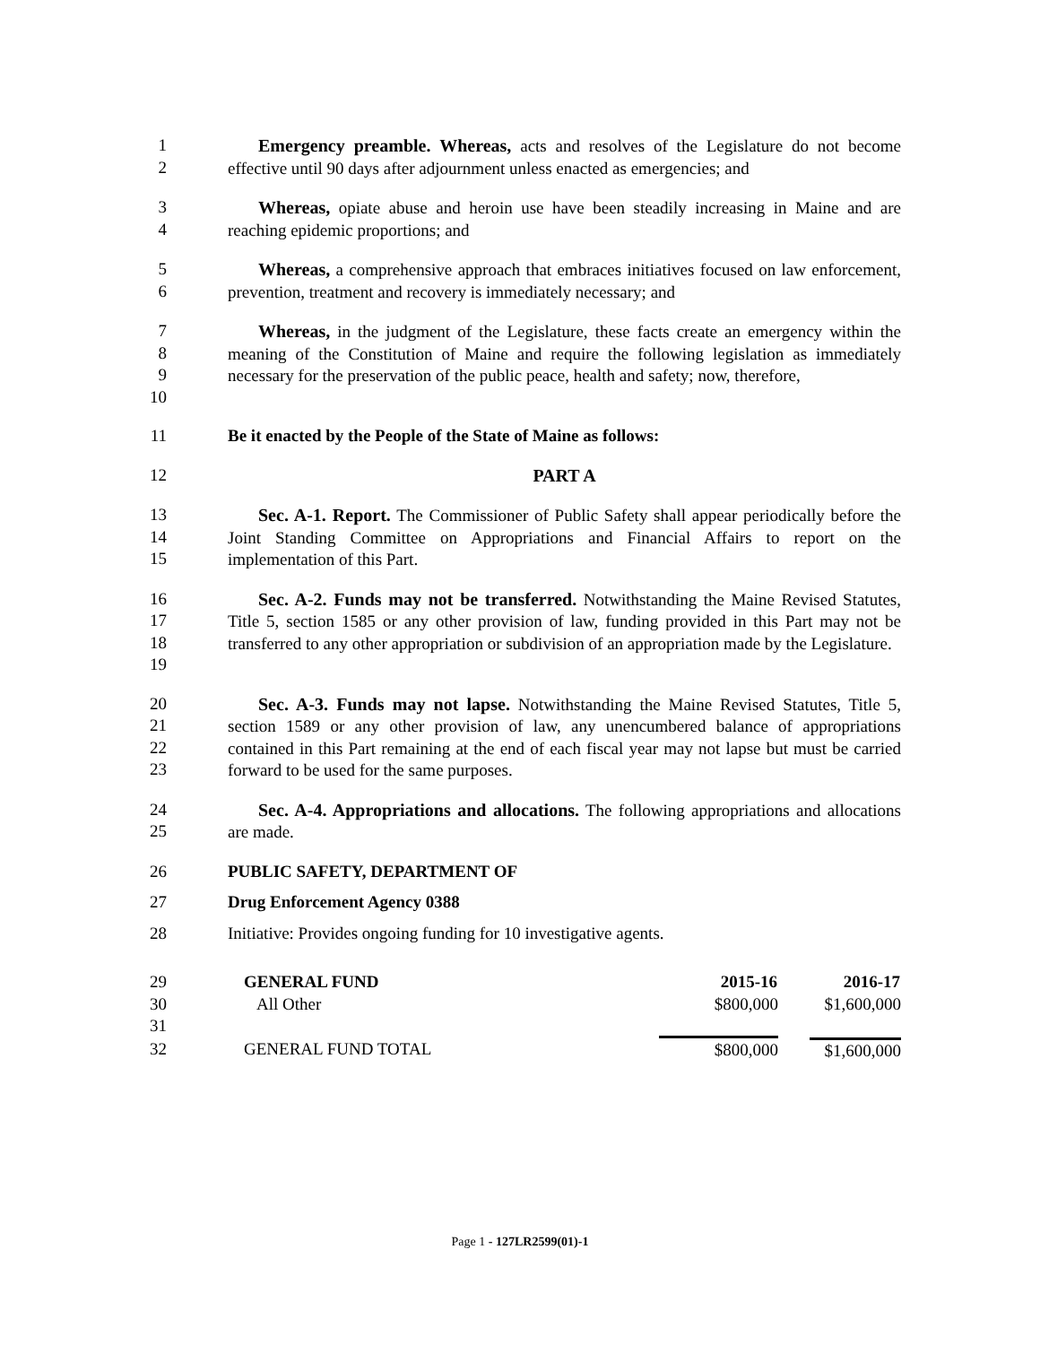1
2
Emergency preamble. Whereas, acts and resolves of the Legislature do not become effective until 90 days after adjournment unless enacted as emergencies; and
3
4
Whereas, opiate abuse and heroin use have been steadily increasing in Maine and are reaching epidemic proportions; and
5
6
Whereas, a comprehensive approach that embraces initiatives focused on law enforcement, prevention, treatment and recovery is immediately necessary; and
7
8
9
10
Whereas, in the judgment of the Legislature, these facts create an emergency within the meaning of the Constitution of Maine and require the following legislation as immediately necessary for the preservation of the public peace, health and safety; now, therefore,
11 Be it enacted by the People of the State of Maine as follows:
12 PART A
13
14
15
Sec. A-1. Report. The Commissioner of Public Safety shall appear periodically before the Joint Standing Committee on Appropriations and Financial Affairs to report on the implementation of this Part.
16
17
18
19
Sec. A-2. Funds may not be transferred. Notwithstanding the Maine Revised Statutes, Title 5, section 1585 or any other provision of law, funding provided in this Part may not be transferred to any other appropriation or subdivision of an appropriation made by the Legislature.
20
21
22
23
Sec. A-3. Funds may not lapse. Notwithstanding the Maine Revised Statutes, Title 5, section 1589 or any other provision of law, any unencumbered balance of appropriations contained in this Part remaining at the end of each fiscal year may not lapse but must be carried forward to be used for the same purposes.
24
25
Sec. A-4. Appropriations and allocations. The following appropriations and allocations are made.
26 PUBLIC SAFETY, DEPARTMENT OF
27 Drug Enforcement Agency 0388
28 Initiative: Provides ongoing funding for 10 investigative agents.
| 29 | GENERAL FUND | 2015-16 | 2016-17 |
| 30 | All Other | $800,000 | $1,600,000 |
| 31 | | | |
| 32 | GENERAL FUND TOTAL | $800,000 | $1,600,000 |
Page 1 - 127LR2599(01)-1